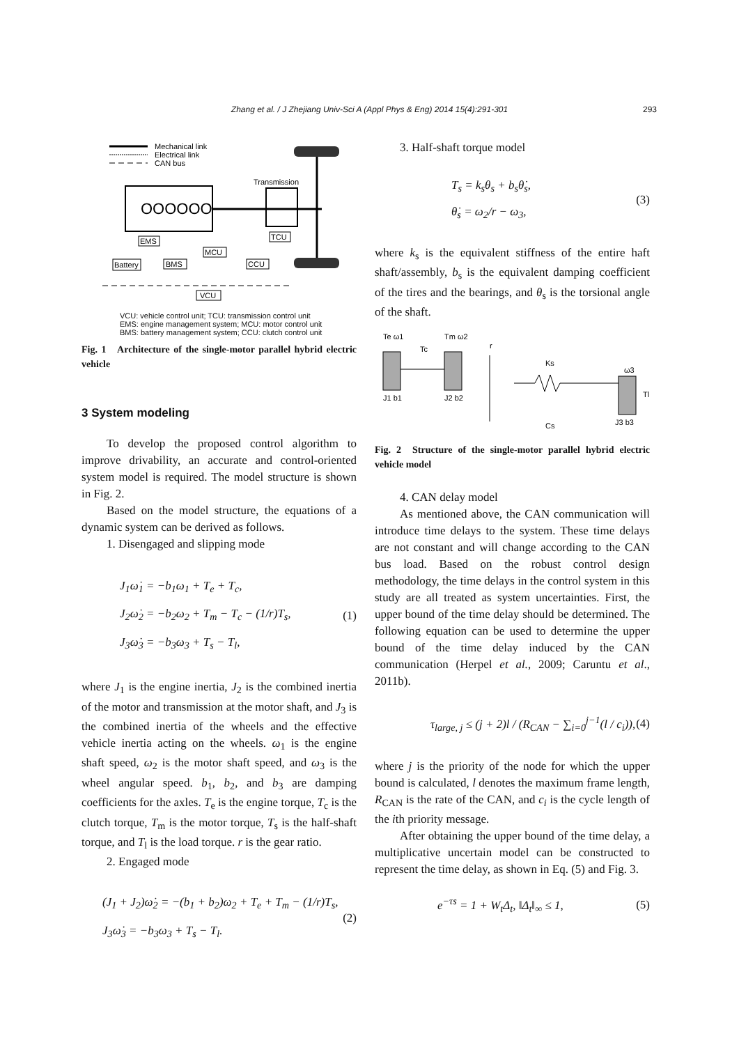Zhang et al. / J Zhejiang Univ-Sci A (Appl Phys & Eng) 2014 15(4):291-301 293
Mechanical link
Electrical link
CAN bus
OOOOOO
Transmission
EMS
TCU
MCU
Battery
BMS
CCU
VCU
VCU: vehicle control unit; TCU: transmission control unit
EMS: engine management system; MCU: motor control unit
BMS: battery management system; CCU: clutch control unit
Fig. 1 Architecture of the single-motor parallel hybrid electric vehicle
3 System modeling
To develop the proposed control algorithm to improve drivability, an accurate and control-oriented system model is required. The model structure is shown in Fig. 2.
Based on the model structure, the equations of a dynamic system can be derived as follows.
1. Disengaged and slipping mode
J<sub>1</sub>ω̇<sub>1</sub> = −b<sub>1</sub>ω<sub>1</sub> + T<sub>e</sub> + T<sub>c</sub>,
J<sub>2</sub>ω̇<sub>2</sub> = −b<sub>2</sub>ω<sub>2</sub> + T<sub>m</sub> − T<sub>c</sub> − (1/r)T<sub>s</sub>,
J<sub>3</sub>ω̇<sub>3</sub> = −b<sub>3</sub>ω<sub>3</sub> + T<sub>s</sub> − T<sub>l</sub>,
(1)
where J<sub>1</sub> is the engine inertia, J<sub>2</sub> is the combined inertia of the motor and transmission at the motor shaft, and J<sub>3</sub> is the combined inertia of the wheels and the effective vehicle inertia acting on the wheels. ω<sub>1</sub> is the engine shaft speed, ω<sub>2</sub> is the motor shaft speed, and ω<sub>3</sub> is the wheel angular speed. b<sub>1</sub>, b<sub>2</sub>, and b<sub>3</sub> are damping coefficients for the axles. T<sub>e</sub> is the engine torque, T<sub>c</sub> is the clutch torque, T<sub>m</sub> is the motor torque, T<sub>s</sub> is the half-shaft torque, and T<sub>l</sub> is the load torque. r is the gear ratio.
2. Engaged mode
(J<sub>1</sub> + J<sub>2</sub>)ω̇<sub>2</sub> = −(b<sub>1</sub> + b<sub>2</sub>)ω<sub>2</sub> + T<sub>e</sub> + T<sub>m</sub> − (1/r)T<sub>s</sub>,
J<sub>3</sub>ω̇<sub>3</sub> = −b<sub>3</sub>ω<sub>3</sub> + T<sub>s</sub> − T<sub>l</sub>.
(2)
3. Half-shaft torque model
T<sub>s</sub> = k<sub>s</sub>θ<sub>s</sub> + b<sub>s</sub>θ̇<sub>s</sub>,
θ̇<sub>s</sub> = ω<sub>2</sub>/r − ω<sub>3</sub>,
(3)
where k<sub>s</sub> is the equivalent stiffness of the entire haft shaft/assembly, b<sub>s</sub> is the equivalent damping coefficient of the tires and the bearings, and θ<sub>s</sub> is the torsional angle of the shaft.
Te ω1
Tm ω2
r
Tc
Ks
ω3
Tl
Cs
J1 b1
J2 b2
J3 b3
Fig. 2 Structure of the single-motor parallel hybrid electric vehicle model
4. CAN delay model
As mentioned above, the CAN communication will introduce time delays to the system. These time delays are not constant and will change according to the CAN bus load. Based on the robust control design methodology, the time delays in the control system in this study are all treated as system uncertainties. First, the upper bound of the time delay should be determined. The following equation can be used to determine the upper bound of the time delay induced by the CAN communication (Herpel et al., 2009; Caruntu et al., 2011b).
τ<sub>large, j</sub> ≤ (j + 2)l / (R<sub>CAN</sub> − ∑<sub>i=0</sub><sup>j−1</sup>(l / c<sub>i</sub>)),
(4)
where j is the priority of the node for which the upper bound is calculated, l denotes the maximum frame length, R<sub>CAN</sub> is the rate of the CAN, and c<sub>i</sub> is the cycle length of the ith priority message.
After obtaining the upper bound of the time delay, a multiplicative uncertain model can be constructed to represent the time delay, as shown in Eq. (5) and Fig. 3.
e<sup>−τs</sup> = 1 + W<sub>t</sub>Δ<sub>t</sub>, ‖Δ<sub>t</sub>‖<sub>∞</sub> ≤ 1, (5)